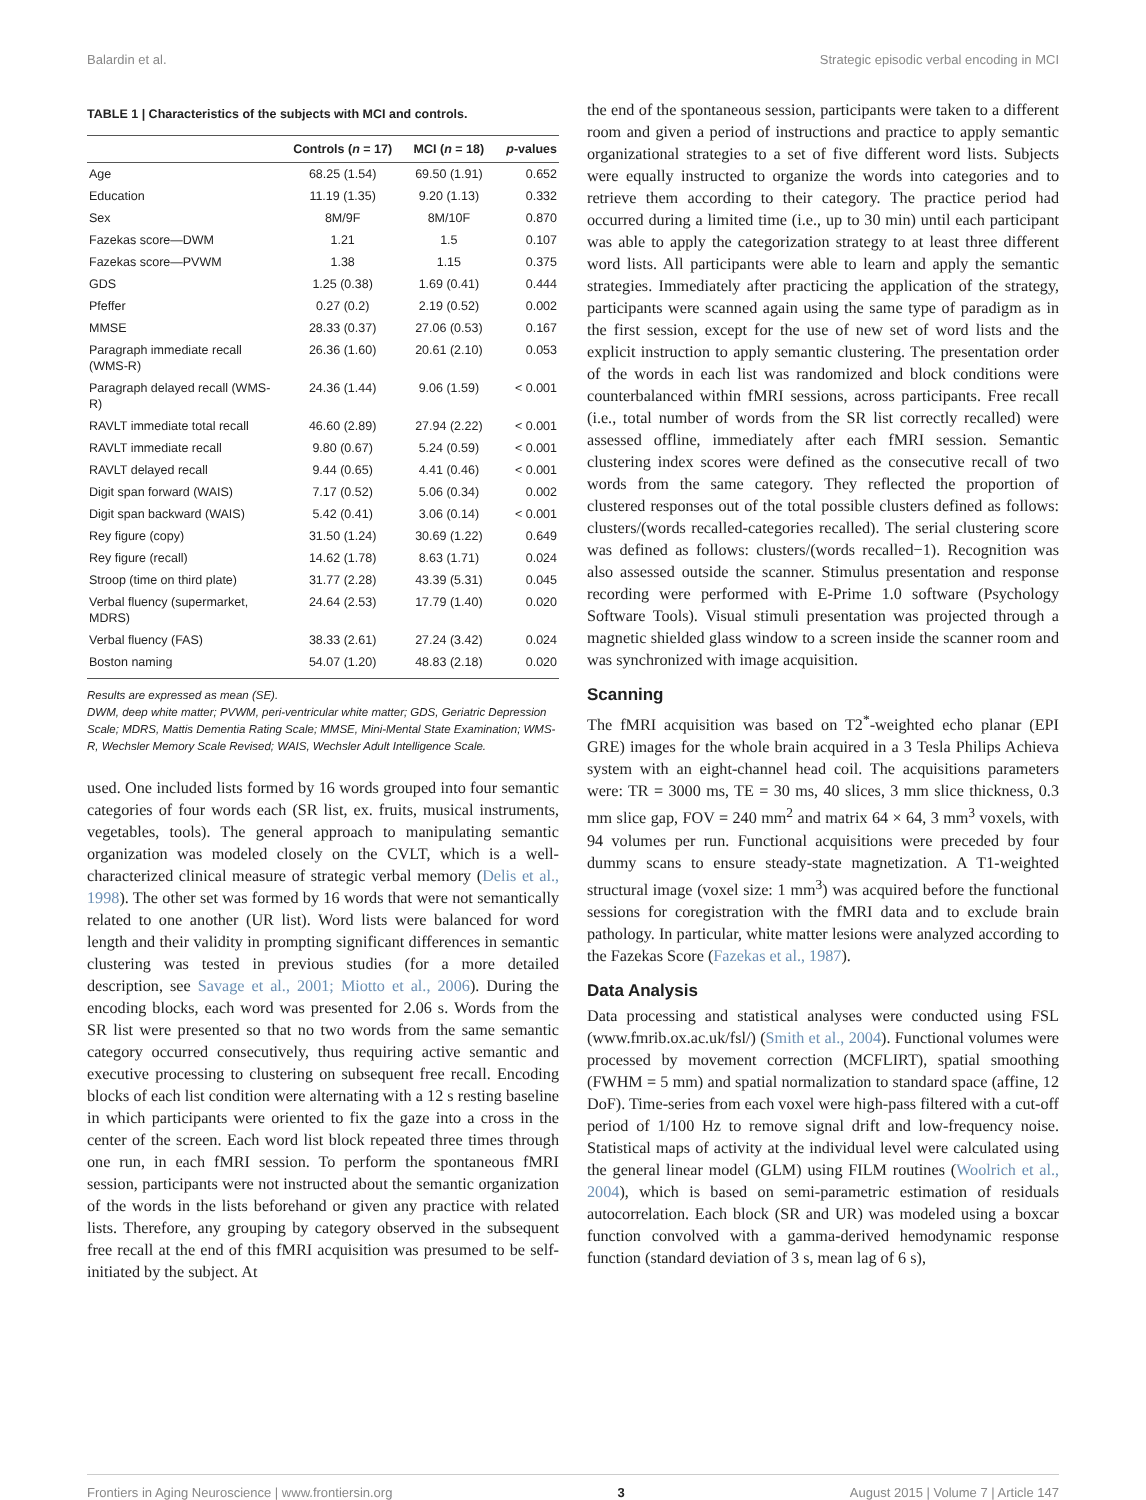Balardin et al. Strategic episodic verbal encoding in MCI
TABLE 1 | Characteristics of the subjects with MCI and controls.
| | Controls ( n = 17) | MCI ( n = 18) | p -values |
| --- | --- | --- | --- |
| Age | 68.25 (1.54) | 69.50 (1.91) | 0.652 |
| Education | 11.19 (1.35) | 9.20 (1.13) | 0.332 |
| Sex | 8M/9F | 8M/10F | 0.870 |
| Fazekas score—DWM | 1.21 | 1.5 | 0.107 |
| Fazekas score—PVWM | 1.38 | 1.15 | 0.375 |
| GDS | 1.25 (0.38) | 1.69 (0.41) | 0.444 |
| Pfeffer | 0.27 (0.2) | 2.19 (0.52) | 0.002 |
| MMSE | 28.33 (0.37) | 27.06 (0.53) | 0.167 |
| Paragraph immediate recall (WMS-R) | 26.36 (1.60) | 20.61 (2.10) | 0.053 |
| Paragraph delayed recall (WMS-R) | 24.36 (1.44) | 9.06 (1.59) | < 0.001 |
| RAVLT immediate total recall | 46.60 (2.89) | 27.94 (2.22) | < 0.001 |
| RAVLT immediate recall | 9.80 (0.67) | 5.24 (0.59) | < 0.001 |
| RAVLT delayed recall | 9.44 (0.65) | 4.41 (0.46) | < 0.001 |
| Digit span forward (WAIS) | 7.17 (0.52) | 5.06 (0.34) | 0.002 |
| Digit span backward (WAIS) | 5.42 (0.41) | 3.06 (0.14) | < 0.001 |
| Rey figure (copy) | 31.50 (1.24) | 30.69 (1.22) | 0.649 |
| Rey figure (recall) | 14.62 (1.78) | 8.63 (1.71) | 0.024 |
| Stroop (time on third plate) | 31.77 (2.28) | 43.39 (5.31) | 0.045 |
| Verbal fluency (supermarket, MDRS) | 24.64 (2.53) | 17.79 (1.40) | 0.020 |
| Verbal fluency (FAS) | 38.33 (2.61) | 27.24 (3.42) | 0.024 |
| Boston naming | 54.07 (1.20) | 48.83 (2.18) | 0.020 |
Results are expressed as mean (SE).
DWM, deep white matter; PVWM, peri-ventricular white matter; GDS, Geriatric Depression Scale; MDRS, Mattis Dementia Rating Scale; MMSE, Mini-Mental State Examination; WMS-R, Wechsler Memory Scale Revised; WAIS, Wechsler Adult Intelligence Scale.
used. One included lists formed by 16 words grouped into four semantic categories of four words each (SR list, ex. fruits, musical instruments, vegetables, tools). The general approach to manipulating semantic organization was modeled closely on the CVLT, which is a well-characterized clinical measure of strategic verbal memory (Delis et al., 1998). The other set was formed by 16 words that were not semantically related to one another (UR list). Word lists were balanced for word length and their validity in prompting significant differences in semantic clustering was tested in previous studies (for a more detailed description, see Savage et al., 2001; Miotto et al., 2006). During the encoding blocks, each word was presented for 2.06 s. Words from the SR list were presented so that no two words from the same semantic category occurred consecutively, thus requiring active semantic and executive processing to clustering on subsequent free recall. Encoding blocks of each list condition were alternating with a 12 s resting baseline in which participants were oriented to fix the gaze into a cross in the center of the screen. Each word list block repeated three times through one run, in each fMRI session. To perform the spontaneous fMRI session, participants were not instructed about the semantic organization of the words in the lists beforehand or given any practice with related lists. Therefore, any grouping by category observed in the subsequent free recall at the end of this fMRI acquisition was presumed to be self-initiated by the subject. At
the end of the spontaneous session, participants were taken to a different room and given a period of instructions and practice to apply semantic organizational strategies to a set of five different word lists. Subjects were equally instructed to organize the words into categories and to retrieve them according to their category. The practice period had occurred during a limited time (i.e., up to 30 min) until each participant was able to apply the categorization strategy to at least three different word lists. All participants were able to learn and apply the semantic strategies. Immediately after practicing the application of the strategy, participants were scanned again using the same type of paradigm as in the first session, except for the use of new set of word lists and the explicit instruction to apply semantic clustering. The presentation order of the words in each list was randomized and block conditions were counterbalanced within fMRI sessions, across participants. Free recall (i.e., total number of words from the SR list correctly recalled) were assessed offline, immediately after each fMRI session. Semantic clustering index scores were defined as the consecutive recall of two words from the same category. They reflected the proportion of clustered responses out of the total possible clusters defined as follows: clusters/(words recalled-categories recalled). The serial clustering score was defined as follows: clusters/(words recalled−1). Recognition was also assessed outside the scanner. Stimulus presentation and response recording were performed with E-Prime 1.0 software (Psychology Software Tools). Visual stimuli presentation was projected through a magnetic shielded glass window to a screen inside the scanner room and was synchronized with image acquisition.
Scanning
The fMRI acquisition was based on T2<sup>*</sup>-weighted echo planar (EPI GRE) images for the whole brain acquired in a 3 Tesla Philips Achieva system with an eight-channel head coil. The acquisitions parameters were: TR = 3000 ms, TE = 30 ms, 40 slices, 3 mm slice thickness, 0.3 mm slice gap, FOV = 240 mm<sup>2</sup> and matrix 64 × 64, 3 mm<sup>3</sup> voxels, with 94 volumes per run. Functional acquisitions were preceded by four dummy scans to ensure steady-state magnetization. A T1-weighted structural image (voxel size: 1 mm<sup>3</sup>) was acquired before the functional sessions for coregistration with the fMRI data and to exclude brain pathology. In particular, white matter lesions were analyzed according to the Fazekas Score (Fazekas et al., 1987).
Data Analysis
Data processing and statistical analyses were conducted using FSL (www.fmrib.ox.ac.uk/fsl/) (Smith et al., 2004). Functional volumes were processed by movement correction (MCFLIRT), spatial smoothing (FWHM = 5 mm) and spatial normalization to standard space (affine, 12 DoF). Time-series from each voxel were high-pass filtered with a cut-off period of 1/100 Hz to remove signal drift and low-frequency noise. Statistical maps of activity at the individual level were calculated using the general linear model (GLM) using FILM routines (Woolrich et al., 2004), which is based on semi-parametric estimation of residuals autocorrelation. Each block (SR and UR) was modeled using a boxcar function convolved with a gamma-derived hemodynamic response function (standard deviation of 3 s, mean lag of 6 s),
Frontiers in Aging Neuroscience | www.frontiersin.org 3 August 2015 | Volume 7 | Article 147